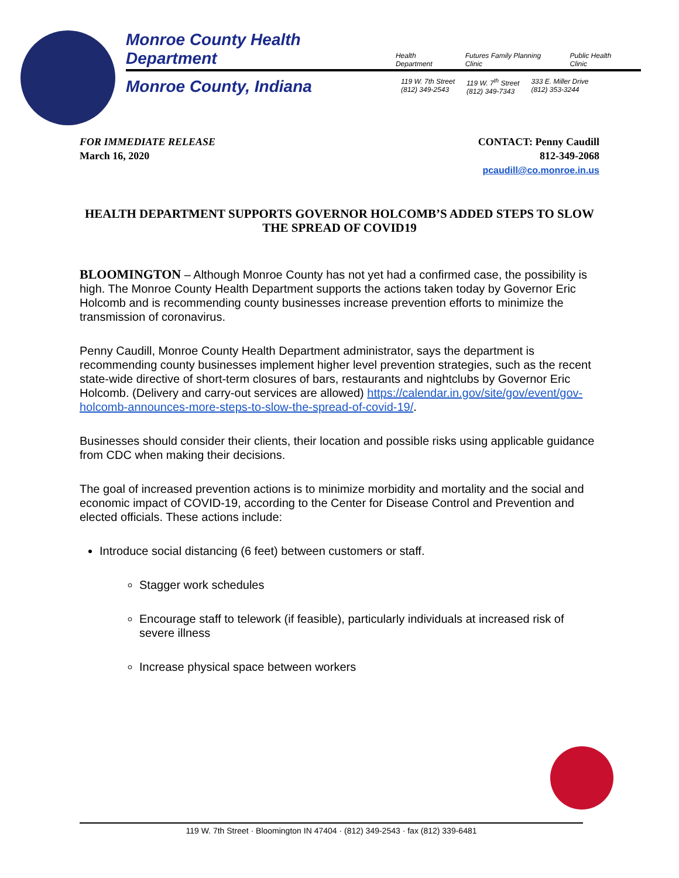Monroe County Health Department
Health Department
Futures Family Planning Clinic
Public Health Clinic
Monroe County, Indiana
119 W. 7th Street
(812) 349-2543
119 W. 7<sup>th</sup> Street
(812) 349-7343
333 E. Miller Drive
(812) 353-3244
FOR IMMEDIATE RELEASE
March 16, 2020
CONTACT: Penny Caudill
812-349-2068
pcaudill@co.monroe.in.us
HEALTH DEPARTMENT SUPPORTS GOVERNOR HOLCOMB’S ADDED STEPS TO SLOW THE SPREAD OF COVID19
BLOOMINGTON – Although Monroe County has not yet had a confirmed case, the possibility is high. The Monroe County Health Department supports the actions taken today by Governor Eric Holcomb and is recommending county businesses increase prevention efforts to minimize the transmission of coronavirus.
Penny Caudill, Monroe County Health Department administrator, says the department is recommending county businesses implement higher level prevention strategies, such as the recent state-wide directive of short-term closures of bars, restaurants and nightclubs by Governor Eric Holcomb. (Delivery and carry-out services are allowed) https://calendar.in.gov/site/gov/event/gov-holcomb-announces-more-steps-to-slow-the-spread-of-covid-19/.
Businesses should consider their clients, their location and possible risks using applicable guidance from CDC when making their decisions.
The goal of increased prevention actions is to minimize morbidity and mortality and the social and economic impact of COVID-19, according to the Center for Disease Control and Prevention and elected officials. These actions include:
Introduce social distancing (6 feet) between customers or staff.
Stagger work schedules
Encourage staff to telework (if feasible), particularly individuals at increased risk of severe illness
Increase physical space between workers
119 W. 7th Street · Bloomington IN 47404 · (812) 349-2543 · fax (812) 339-6481